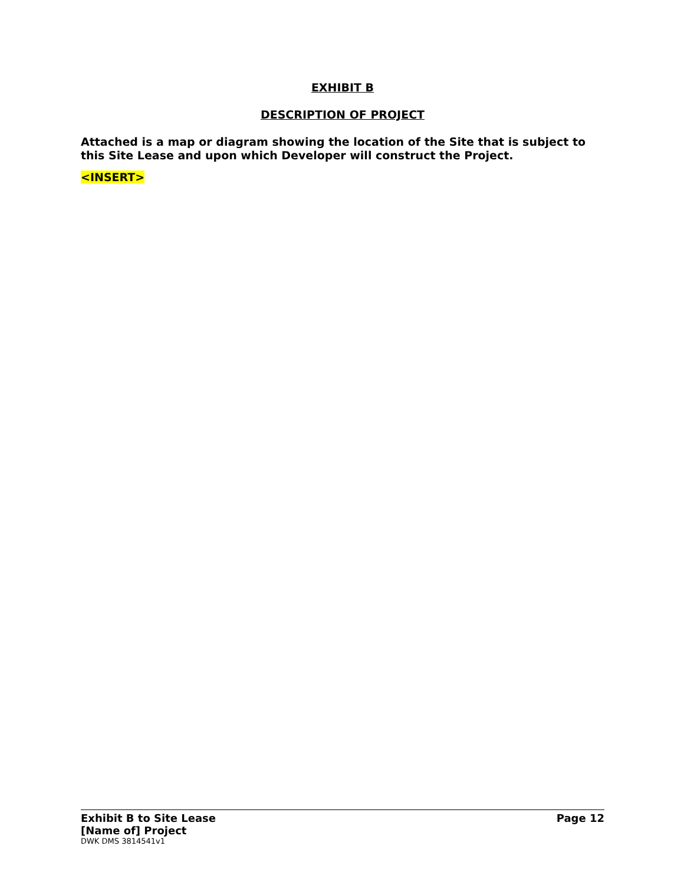EXHIBIT B
DESCRIPTION OF PROJECT
Attached is a map or diagram showing the location of the Site that is subject to this Site Lease and upon which Developer will construct the Project.
<INSERT>
Exhibit B to Site Lease Page 12
[Name of] Project
DWK DMS 3814541v1